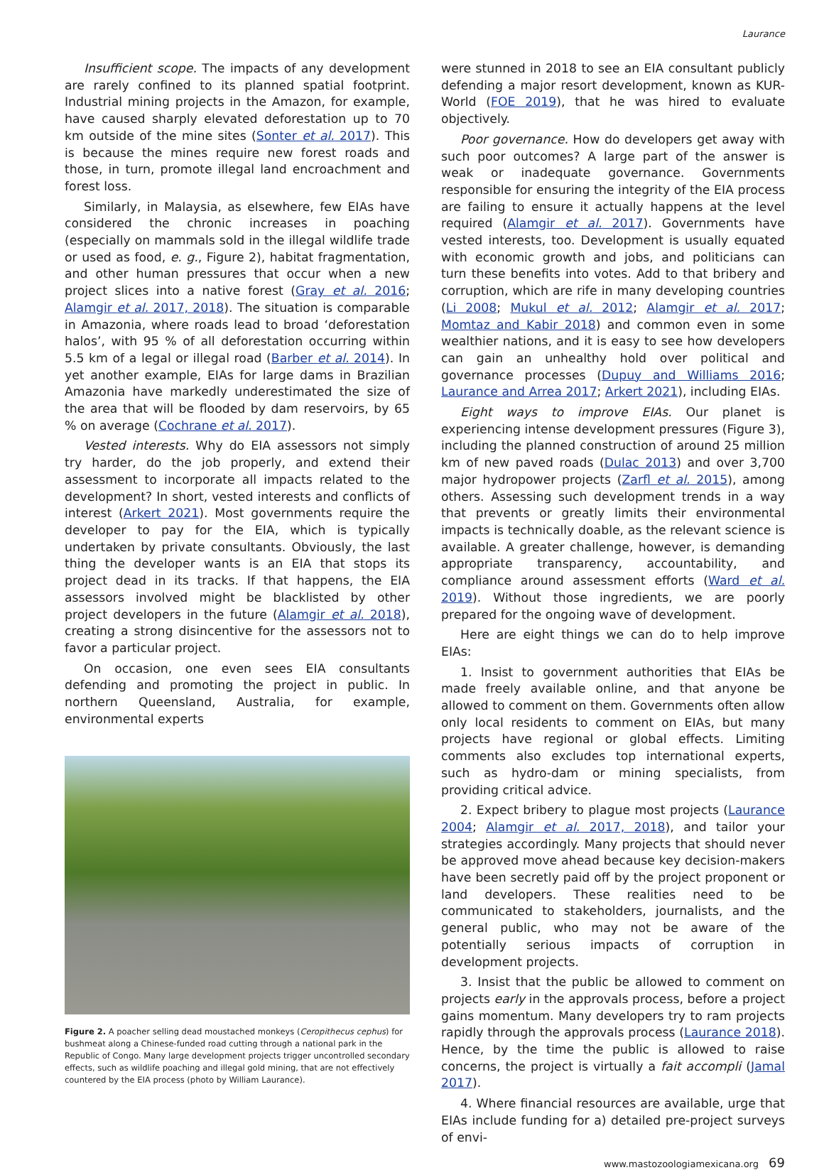Laurance
Insufficient scope. The impacts of any development are rarely confined to its planned spatial footprint. Industrial mining projects in the Amazon, for example, have caused sharply elevated deforestation up to 70 km outside of the mine sites (Sonter et al. 2017). This is because the mines require new forest roads and those, in turn, promote illegal land encroachment and forest loss.
Similarly, in Malaysia, as elsewhere, few EIAs have considered the chronic increases in poaching (especially on mammals sold in the illegal wildlife trade or used as food, e. g., Figure 2), habitat fragmentation, and other human pressures that occur when a new project slices into a native forest (Gray et al. 2016; Alamgir et al. 2017, 2018). The situation is comparable in Amazonia, where roads lead to broad ‘deforestation halos’, with 95 % of all deforestation occurring within 5.5 km of a legal or illegal road (Barber et al. 2014). In yet another example, EIAs for large dams in Brazilian Amazonia have markedly underestimated the size of the area that will be flooded by dam reservoirs, by 65 % on average (Cochrane et al. 2017).
Vested interests. Why do EIA assessors not simply try harder, do the job properly, and extend their assessment to incorporate all impacts related to the development? In short, vested interests and conflicts of interest (Arkert 2021). Most governments require the developer to pay for the EIA, which is typically undertaken by private consultants. Obviously, the last thing the developer wants is an EIA that stops its project dead in its tracks. If that happens, the EIA assessors involved might be blacklisted by other project developers in the future (Alamgir et al. 2018), creating a strong disincentive for the assessors not to favor a particular project.
On occasion, one even sees EIA consultants defending and promoting the project in public. In northern Queensland, Australia, for example, environmental experts
Figure 2. A poacher selling dead moustached monkeys (Ceropithecus cephus) for bushmeat along a Chinese-funded road cutting through a national park in the Republic of Congo. Many large development projects trigger uncontrolled secondary effects, such as wildlife poaching and illegal gold mining, that are not effectively countered by the EIA process (photo by William Laurance).
were stunned in 2018 to see an EIA consultant publicly defending a major resort development, known as KUR-World (FOE 2019), that he was hired to evaluate objectively.
Poor governance. How do developers get away with such poor outcomes? A large part of the answer is weak or inadequate governance. Governments responsible for ensuring the integrity of the EIA process are failing to ensure it actually happens at the level required (Alamgir et al. 2017). Governments have vested interests, too. Development is usually equated with economic growth and jobs, and politicians can turn these benefits into votes. Add to that bribery and corruption, which are rife in many developing countries (Li 2008; Mukul et al. 2012; Alamgir et al. 2017; Momtaz and Kabir 2018) and common even in some wealthier nations, and it is easy to see how developers can gain an unhealthy hold over political and governance processes (Dupuy and Williams 2016; Laurance and Arrea 2017; Arkert 2021), including EIAs.
Eight ways to improve EIAs. Our planet is experiencing intense development pressures (Figure 3), including the planned construction of around 25 million km of new paved roads (Dulac 2013) and over 3,700 major hydropower projects (Zarfl et al. 2015), among others. Assessing such development trends in a way that prevents or greatly limits their environmental impacts is technically doable, as the relevant science is available. A greater challenge, however, is demanding appropriate transparency, accountability, and compliance around assessment efforts (Ward et al. 2019). Without those ingredients, we are poorly prepared for the ongoing wave of development.
Here are eight things we can do to help improve EIAs:
1. Insist to government authorities that EIAs be made freely available online, and that anyone be allowed to comment on them. Governments often allow only local residents to comment on EIAs, but many projects have regional or global effects. Limiting comments also excludes top international experts, such as hydro-dam or mining specialists, from providing critical advice.
2. Expect bribery to plague most projects (Laurance 2004; Alamgir et al. 2017, 2018), and tailor your strategies accordingly. Many projects that should never be approved move ahead because key decision-makers have been secretly paid off by the project proponent or land developers. These realities need to be communicated to stakeholders, journalists, and the general public, who may not be aware of the potentially serious impacts of corruption in development projects.
3. Insist that the public be allowed to comment on projects early in the approvals process, before a project gains momentum. Many developers try to ram projects rapidly through the approvals process (Laurance 2018). Hence, by the time the public is allowed to raise concerns, the project is virtually a fait accompli (Jamal 2017).
4. Where financial resources are available, urge that EIAs include funding for a) detailed pre-project surveys of envi-
www.mastozoologiamexicana.org 69